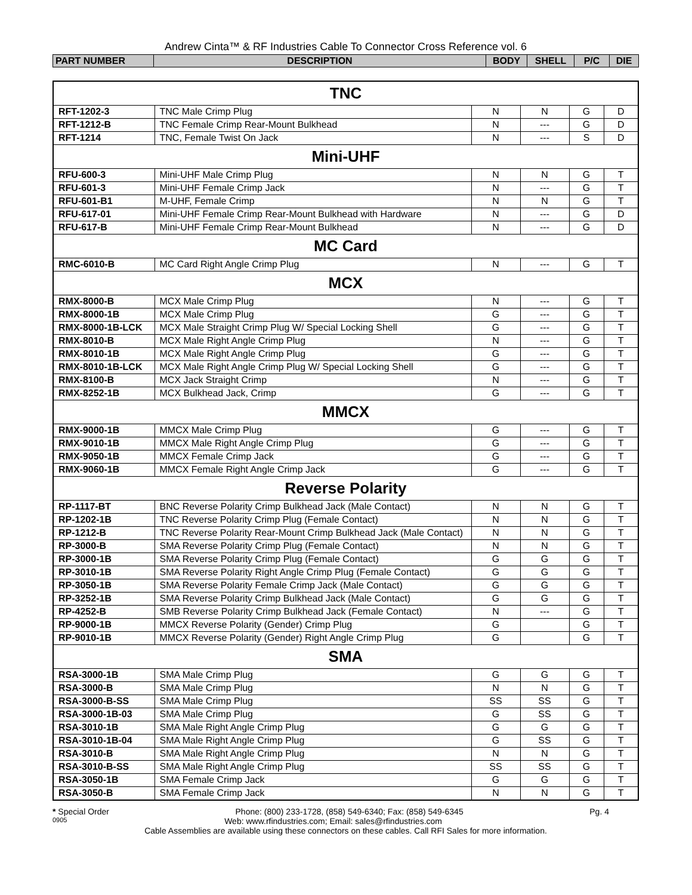Andrew Cinta™ & RF Industries Cable To Connector Cross Reference vol. 6
| PART NUMBER | DESCRIPTION | BODY | SHELL | P/C | DIE |
| --- | --- | --- | --- | --- | --- |
| TNC | | | | | |
| RFT-1202-3 | TNC Male Crimp Plug | N | N | G | D |
| RFT-1212-B | TNC Female Crimp Rear-Mount Bulkhead | N | --- | G | D |
| RFT-1214 | TNC, Female Twist On Jack | N | --- | S | D |
| Mini-UHF | | | | | |
| RFU-600-3 | Mini-UHF Male Crimp Plug | N | N | G | T |
| RFU-601-3 | Mini-UHF Female Crimp Jack | N | --- | G | T |
| RFU-601-B1 | M-UHF, Female Crimp | N | N | G | T |
| RFU-617-01 | Mini-UHF Female Crimp Rear-Mount Bulkhead with Hardware | N | --- | G | D |
| RFU-617-B | Mini-UHF Female Crimp Rear-Mount Bulkhead | N | --- | G | D |
| MC Card | | | | | |
| RMC-6010-B | MC Card Right Angle Crimp Plug | N | --- | G | T |
| MCX | | | | | |
| RMX-8000-B | MCX Male Crimp Plug | N | --- | G | T |
| RMX-8000-1B | MCX Male Crimp Plug | G | --- | G | T |
| RMX-8000-1B-LCK | MCX Male Straight Crimp Plug W/ Special Locking Shell | G | --- | G | T |
| RMX-8010-B | MCX Male Right Angle Crimp Plug | N | --- | G | T |
| RMX-8010-1B | MCX Male Right Angle Crimp Plug | G | --- | G | T |
| RMX-8010-1B-LCK | MCX Male Right Angle Crimp Plug W/ Special Locking Shell | G | --- | G | T |
| RMX-8100-B | MCX Jack Straight Crimp | N | --- | G | T |
| RMX-8252-1B | MCX Bulkhead Jack, Crimp | G | --- | G | T |
| MMCX | | | | | |
| RMX-9000-1B | MMCX Male Crimp Plug | G | --- | G | T |
| RMX-9010-1B | MMCX Male Right Angle Crimp Plug | G | --- | G | T |
| RMX-9050-1B | MMCX Female Crimp Jack | G | --- | G | T |
| RMX-9060-1B | MMCX Female Right Angle Crimp Jack | G | --- | G | T |
| Reverse Polarity | | | | | |
| RP-1117-BT | BNC Reverse Polarity Crimp Bulkhead Jack (Male Contact) | N | N | G | T |
| RP-1202-1B | TNC Reverse Polarity Crimp Plug (Female Contact) | N | N | G | T |
| RP-1212-B | TNC Reverse Polarity Rear-Mount Crimp Bulkhead Jack (Male Contact) | N | N | G | T |
| RP-3000-B | SMA Reverse Polarity Crimp Plug (Female Contact) | N | N | G | T |
| RP-3000-1B | SMA Reverse Polarity Crimp Plug (Female Contact) | G | G | G | T |
| RP-3010-1B | SMA Reverse Polarity Right Angle Crimp Plug (Female Contact) | G | G | G | T |
| RP-3050-1B | SMA Reverse Polarity Female Crimp Jack (Male Contact) | G | G | G | T |
| RP-3252-1B | SMA Reverse Polarity Crimp Bulkhead Jack (Male Contact) | G | G | G | T |
| RP-4252-B | SMB Reverse Polarity Crimp Bulkhead Jack (Female Contact) | N | --- | G | T |
| RP-9000-1B | MMCX Reverse Polarity (Gender) Crimp Plug | G | | G | T |
| RP-9010-1B | MMCX Reverse Polarity (Gender) Right Angle Crimp Plug | G | | G | T |
| SMA | | | | | |
| RSA-3000-1B | SMA Male Crimp Plug | G | G | G | T |
| RSA-3000-B | SMA Male Crimp Plug | N | N | G | T |
| RSA-3000-B-SS | SMA Male Crimp Plug | SS | SS | G | T |
| RSA-3000-1B-03 | SMA Male Crimp Plug | G | SS | G | T |
| RSA-3010-1B | SMA Male Right Angle Crimp Plug | G | G | G | T |
| RSA-3010-1B-04 | SMA Male Right Angle Crimp Plug | G | SS | G | T |
| RSA-3010-B | SMA Male Right Angle Crimp Plug | N | N | G | T |
| RSA-3010-B-SS | SMA Male Right Angle Crimp Plug | SS | SS | G | T |
| RSA-3050-1B | SMA Female Crimp Jack | G | G | G | T |
| RSA-3050-B | SMA Female Crimp Jack | N | N | G | T |
* Special Order Phone: (800) 233-1728, (858) 549-6340; Fax: (858) 549-6345 Pg. 4
0905 Web: www.rfindustries.com; Email: sales@rfindustries.com
Cable Assemblies are available using these connectors on these cables. Call RFI Sales for more information.